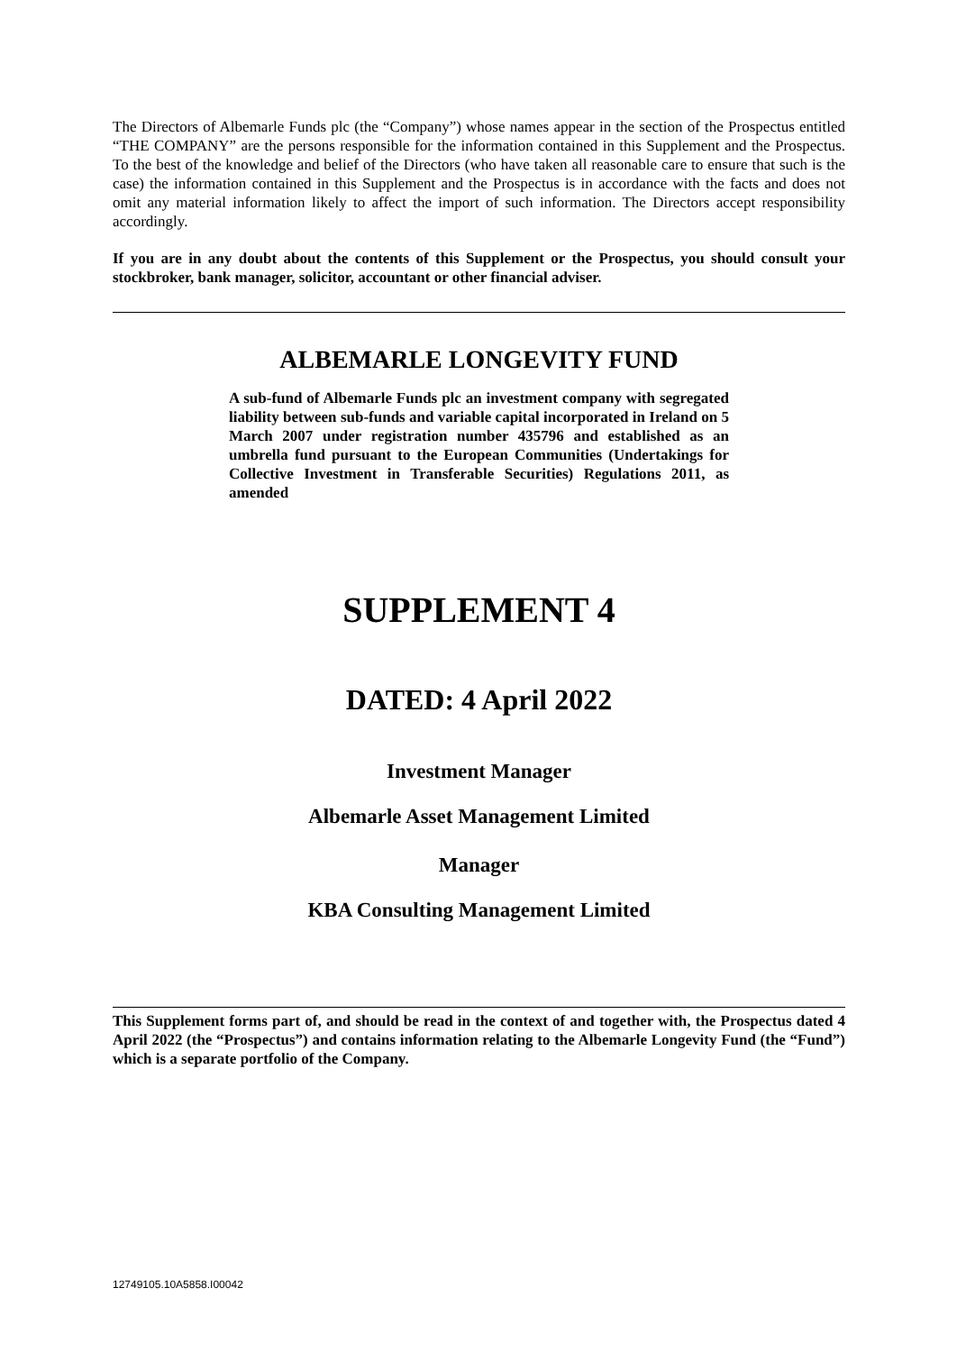The Directors of Albemarle Funds plc (the “Company”) whose names appear in the section of the Prospectus entitled “THE COMPANY” are the persons responsible for the information contained in this Supplement and the Prospectus. To the best of the knowledge and belief of the Directors (who have taken all reasonable care to ensure that such is the case) the information contained in this Supplement and the Prospectus is in accordance with the facts and does not omit any material information likely to affect the import of such information. The Directors accept responsibility accordingly.
If you are in any doubt about the contents of this Supplement or the Prospectus, you should consult your stockbroker, bank manager, solicitor, accountant or other financial adviser.
ALBEMARLE LONGEVITY FUND
A sub-fund of Albemarle Funds plc an investment company with segregated liability between sub-funds and variable capital incorporated in Ireland on 5 March 2007 under registration number 435796 and established as an umbrella fund pursuant to the European Communities (Undertakings for Collective Investment in Transferable Securities) Regulations 2011, as amended
SUPPLEMENT 4
DATED: 4 April 2022
Investment Manager
Albemarle Asset Management Limited
Manager
KBA Consulting Management Limited
This Supplement forms part of, and should be read in the context of and together with, the Prospectus dated 4 April 2022 (the “Prospectus”) and contains information relating to the Albemarle Longevity Fund (the “Fund”) which is a separate portfolio of the Company.
12749105.10A5858.I00042